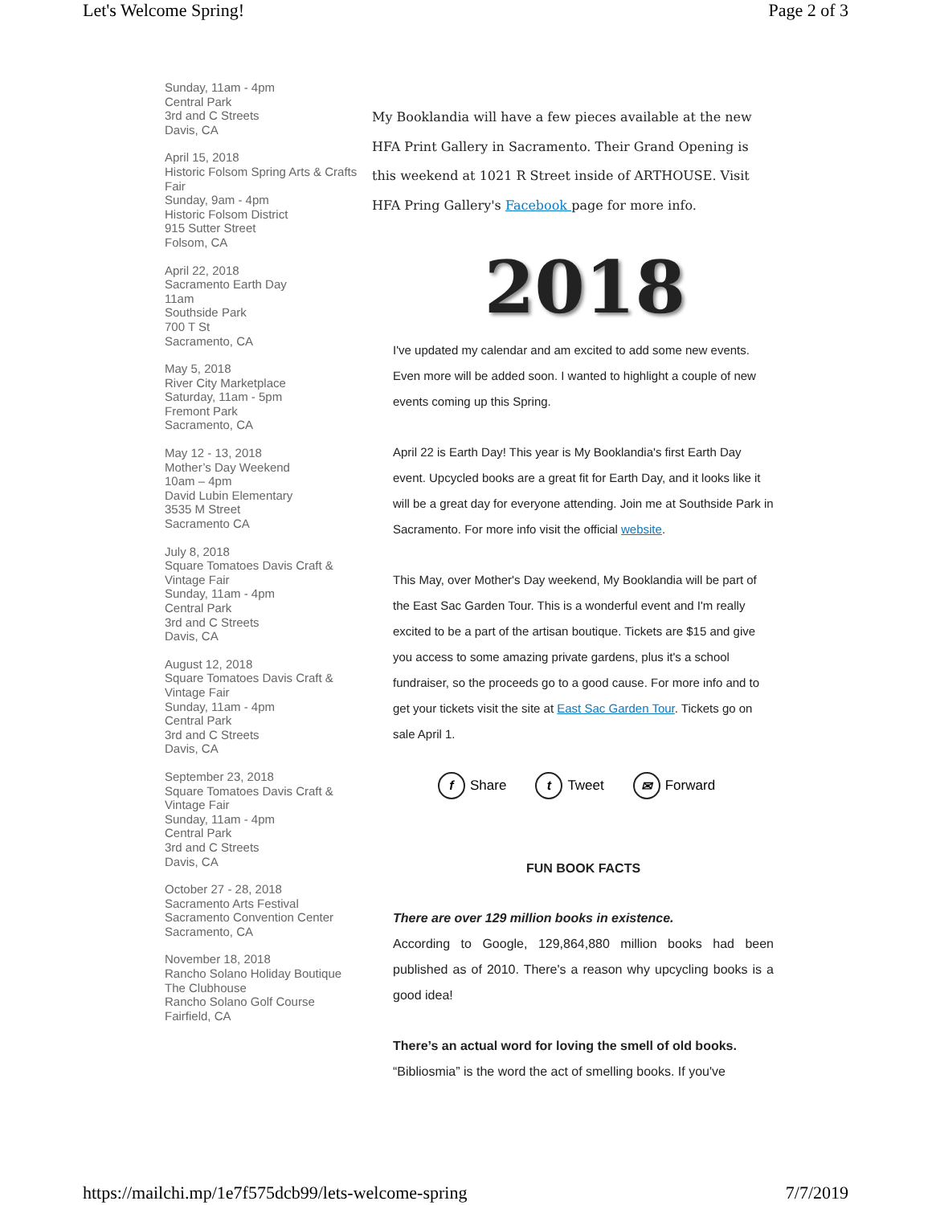Let's Welcome Spring! Page 2 of 3
Sunday, 11am - 4pm
Central Park
3rd and C Streets
Davis, CA
April 15, 2018
Historic Folsom Spring Arts & Crafts Fair
Sunday, 9am - 4pm
Historic Folsom District
915 Sutter Street
Folsom, CA
April 22, 2018
Sacramento Earth Day
11am
Southside Park
700 T St
Sacramento, CA
May 5, 2018
River City Marketplace
Saturday, 11am - 5pm
Fremont Park
Sacramento, CA
May 12 - 13, 2018
Mother’s Day Weekend
10am – 4pm
David Lubin Elementary
3535 M Street
Sacramento CA
July 8, 2018
Square Tomatoes Davis Craft & Vintage Fair
Sunday, 11am - 4pm
Central Park
3rd and C Streets
Davis, CA
August 12, 2018
Square Tomatoes Davis Craft & Vintage Fair
Sunday, 11am - 4pm
Central Park
3rd and C Streets
Davis, CA
September 23, 2018
Square Tomatoes Davis Craft & Vintage Fair
Sunday, 11am - 4pm
Central Park
3rd and C Streets
Davis, CA
October 27 - 28, 2018
Sacramento Arts Festival
Sacramento Convention Center
Sacramento, CA
November 18, 2018
Rancho Solano Holiday Boutique
The Clubhouse
Rancho Solano Golf Course
Fairfield, CA
My Booklandia will have a few pieces available at the new HFA Print Gallery in Sacramento. Their Grand Opening is this weekend at 1021 R Street inside of ARTHOUSE. Visit HFA Pring Gallery's Facebook page for more info.
2018
I've updated my calendar and am excited to add some new events. Even more will be added soon. I wanted to highlight a couple of new events coming up this Spring.
April 22 is Earth Day! This year is My Booklandia's first Earth Day event. Upcycled books are a great fit for Earth Day, and it looks like it will be a great day for everyone attending. Join me at Southside Park in Sacramento. For more info visit the official website.
This May, over Mother's Day weekend, My Booklandia will be part of the East Sac Garden Tour. This is a wonderful event and I'm really excited to be a part of the artisan boutique. Tickets are $15 and give you access to some amazing private gardens, plus it's a school fundraiser, so the proceeds go to a good cause. For more info and to get your tickets visit the site at East Sac Garden Tour. Tickets go on sale April 1.
f Share t Tweet ✉ Forward
FUN BOOK FACTS
There are over 129 million books in existence.
According to Google, 129,864,880 million books had been published as of 2010. There's a reason why upcycling books is a good idea!
There’s an actual word for loving the smell of old books.
“Bibliosmia” is the word the act of smelling books. If you've
https://mailchi.mp/1e7f575dcb99/lets-welcome-spring 7/7/2019